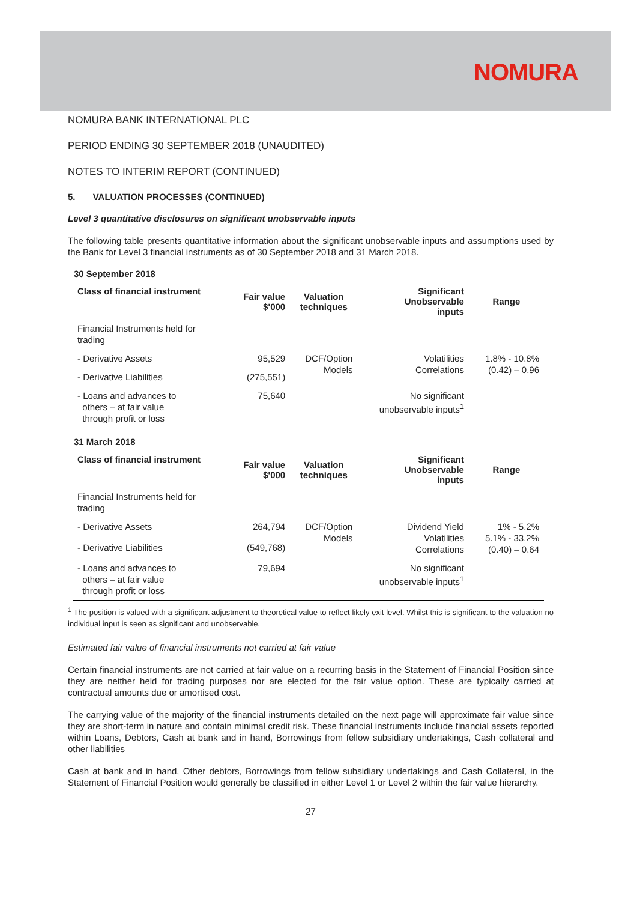NOMURA
NOMURA BANK INTERNATIONAL PLC
PERIOD ENDING 30 SEPTEMBER 2018 (UNAUDITED)
NOTES TO INTERIM REPORT (CONTINUED)
5. VALUATION PROCESSES (CONTINUED)
Level 3 quantitative disclosures on significant unobservable inputs
The following table presents quantitative information about the significant unobservable inputs and assumptions used by the Bank for Level 3 financial instruments as of 30 September 2018 and 31 March 2018.
30 September 2018
| Class of financial instrument | Fair value $'000 | Valuation techniques | Significant Unobservable inputs | Range |
| --- | --- | --- | --- | --- |
| Financial Instruments held for trading | | | | |
| - Derivative Assets | 95,529 | DCF/Option Models | Volatilities Correlations | 1.8% - 10.8% (0.42) – 0.96 |
| - Derivative Liabilities | (275,551) | | | |
| - Loans and advances to others – at fair value through profit or loss | 75,640 | | No significant unobservable inputs<sup>1</sup> | |
31 March 2018
| Class of financial instrument | Fair value $'000 | Valuation techniques | Significant Unobservable inputs | Range |
| --- | --- | --- | --- | --- |
| Financial Instruments held for trading | | | | |
| - Derivative Assets | 264,794 | DCF/Option Models | Dividend Yield Volatilities Correlations | 1% - 5.2% 5.1% - 33.2% (0.40) – 0.64 |
| - Derivative Liabilities | (549,768) | | | |
| - Loans and advances to others – at fair value through profit or loss | 79,694 | | No significant unobservable inputs<sup>1</sup> | |
<sup>1</sup> The position is valued with a significant adjustment to theoretical value to reflect likely exit level. Whilst this is significant to the valuation no individual input is seen as significant and unobservable.
Estimated fair value of financial instruments not carried at fair value
Certain financial instruments are not carried at fair value on a recurring basis in the Statement of Financial Position since they are neither held for trading purposes nor are elected for the fair value option. These are typically carried at contractual amounts due or amortised cost.
The carrying value of the majority of the financial instruments detailed on the next page will approximate fair value since they are short-term in nature and contain minimal credit risk. These financial instruments include financial assets reported within Loans, Debtors, Cash at bank and in hand, Borrowings from fellow subsidiary undertakings, Cash collateral and other liabilities
Cash at bank and in hand, Other debtors, Borrowings from fellow subsidiary undertakings and Cash Collateral, in the Statement of Financial Position would generally be classified in either Level 1 or Level 2 within the fair value hierarchy.
27